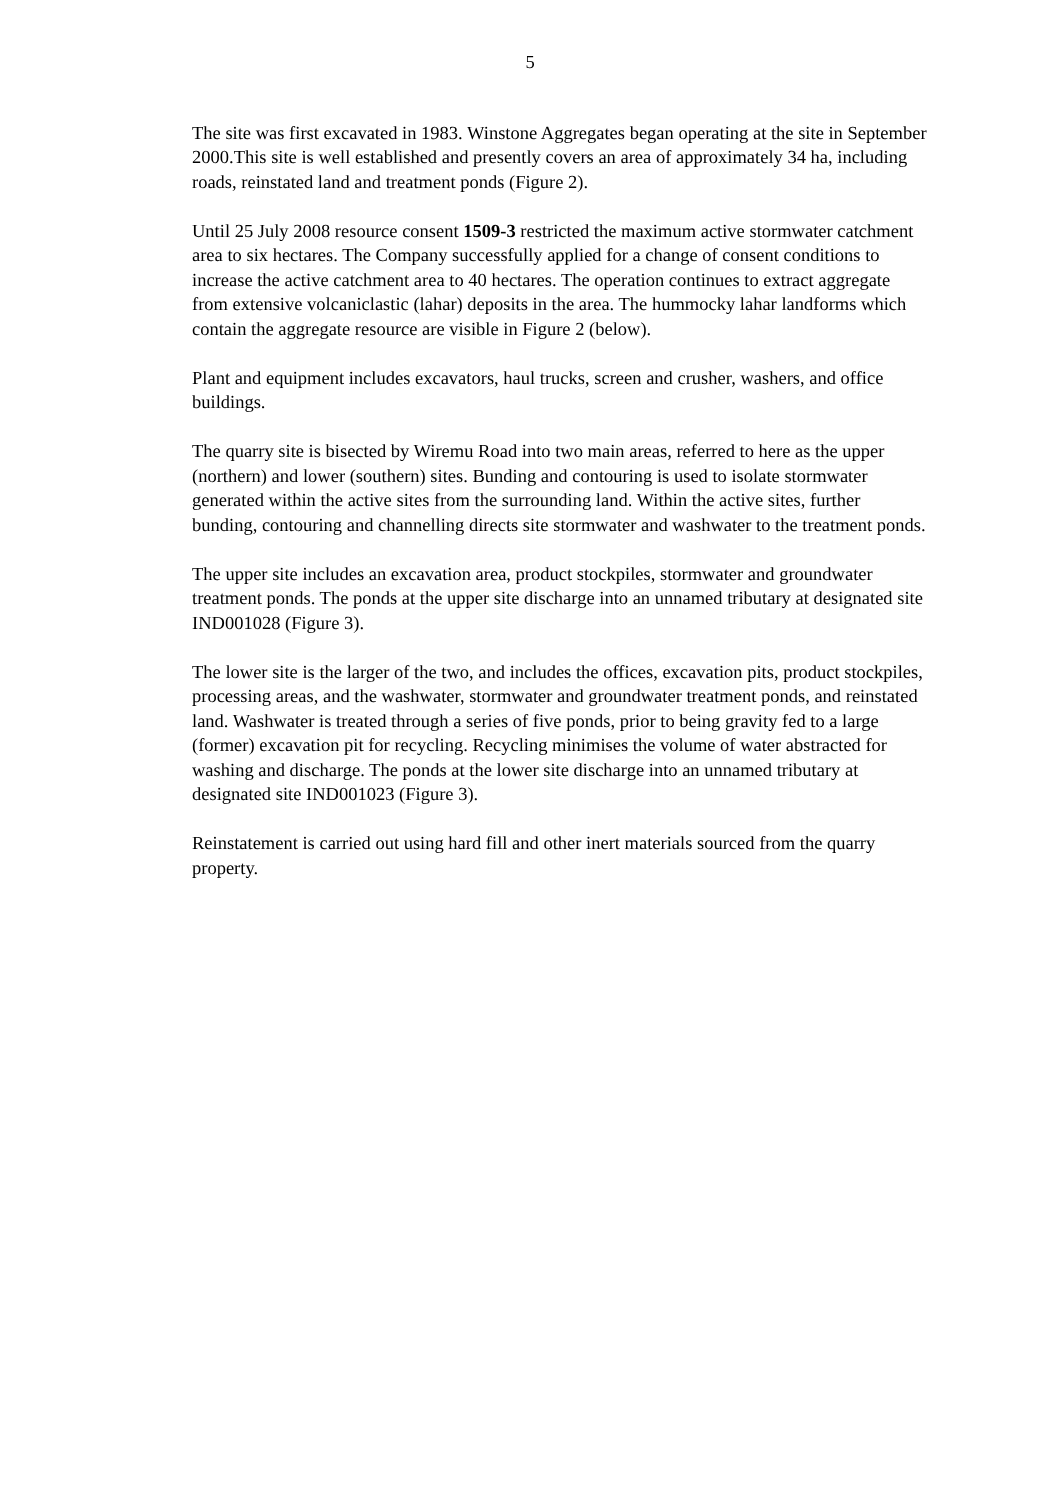5
The site was first excavated in 1983. Winstone Aggregates began operating at the site in September 2000.This site is well established and presently covers an area of approximately 34 ha, including roads, reinstated land and treatment ponds (Figure 2).
Until 25 July 2008 resource consent 1509-3 restricted the maximum active stormwater catchment area to six hectares. The Company successfully applied for a change of consent conditions to increase the active catchment area to 40 hectares. The operation continues to extract aggregate from extensive volcaniclastic (lahar) deposits in the area. The hummocky lahar landforms which contain the aggregate resource are visible in Figure 2 (below).
Plant and equipment includes excavators, haul trucks, screen and crusher, washers, and office buildings.
The quarry site is bisected by Wiremu Road into two main areas, referred to here as the upper (northern) and lower (southern) sites. Bunding and contouring is used to isolate stormwater generated within the active sites from the surrounding land. Within the active sites, further bunding, contouring and channelling directs site stormwater and washwater to the treatment ponds.
The upper site includes an excavation area, product stockpiles, stormwater and groundwater treatment ponds. The ponds at the upper site discharge into an unnamed tributary at designated site IND001028 (Figure 3).
The lower site is the larger of the two, and includes the offices, excavation pits, product stockpiles, processing areas, and the washwater, stormwater and groundwater treatment ponds, and reinstated land. Washwater is treated through a series of five ponds, prior to being gravity fed to a large (former) excavation pit for recycling. Recycling minimises the volume of water abstracted for washing and discharge. The ponds at the lower site discharge into an unnamed tributary at designated site IND001023 (Figure 3).
Reinstatement is carried out using hard fill and other inert materials sourced from the quarry property.